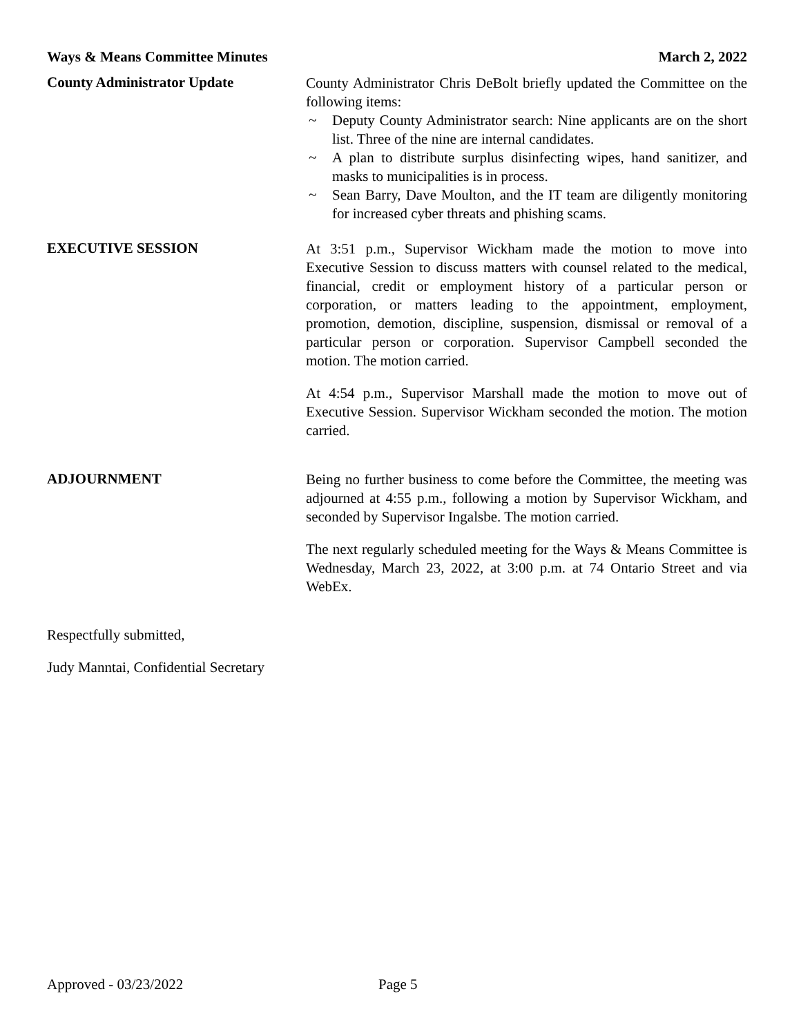Ways & Means Committee Minutes March 2, 2022
County Administrator Update
County Administrator Chris DeBolt briefly updated the Committee on the following items:
~ Deputy County Administrator search: Nine applicants are on the short list. Three of the nine are internal candidates.
~ A plan to distribute surplus disinfecting wipes, hand sanitizer, and masks to municipalities is in process.
~ Sean Barry, Dave Moulton, and the IT team are diligently monitoring for increased cyber threats and phishing scams.
EXECUTIVE SESSION
At 3:51 p.m., Supervisor Wickham made the motion to move into Executive Session to discuss matters with counsel related to the medical, financial, credit or employment history of a particular person or corporation, or matters leading to the appointment, employment, promotion, demotion, discipline, suspension, dismissal or removal of a particular person or corporation. Supervisor Campbell seconded the motion. The motion carried.
At 4:54 p.m., Supervisor Marshall made the motion to move out of Executive Session. Supervisor Wickham seconded the motion. The motion carried.
ADJOURNMENT
Being no further business to come before the Committee, the meeting was adjourned at 4:55 p.m., following a motion by Supervisor Wickham, and seconded by Supervisor Ingalsbe. The motion carried.
The next regularly scheduled meeting for the Ways & Means Committee is Wednesday, March 23, 2022, at 3:00 p.m. at 74 Ontario Street and via WebEx.
Respectfully submitted,
Judy Manntai, Confidential Secretary
Approved - 03/23/2022 Page 5